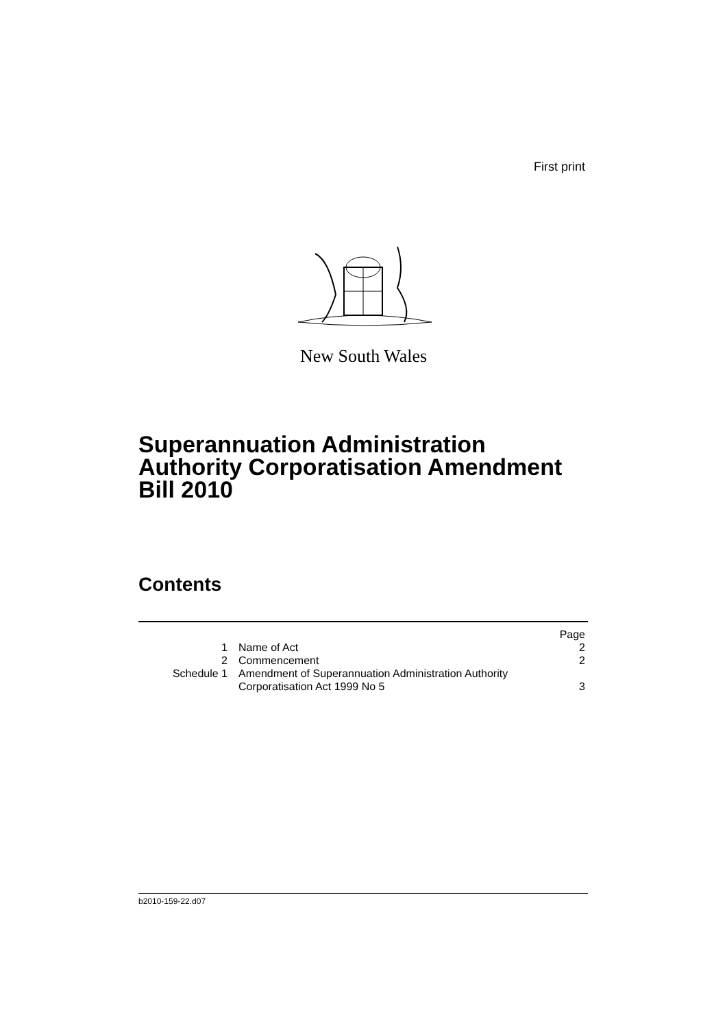First print
New South Wales
Superannuation Administration
Authority Corporatisation Amendment
Bill 2010
Contents
| | | Page |
| 1 | Name of Act | 2 |
| 2 | Commencement | 2 |
| Schedule 1 | Amendment of Superannuation Administration Authority Corporatisation Act 1999 No 5 | 3 |
b2010-159-22.d07